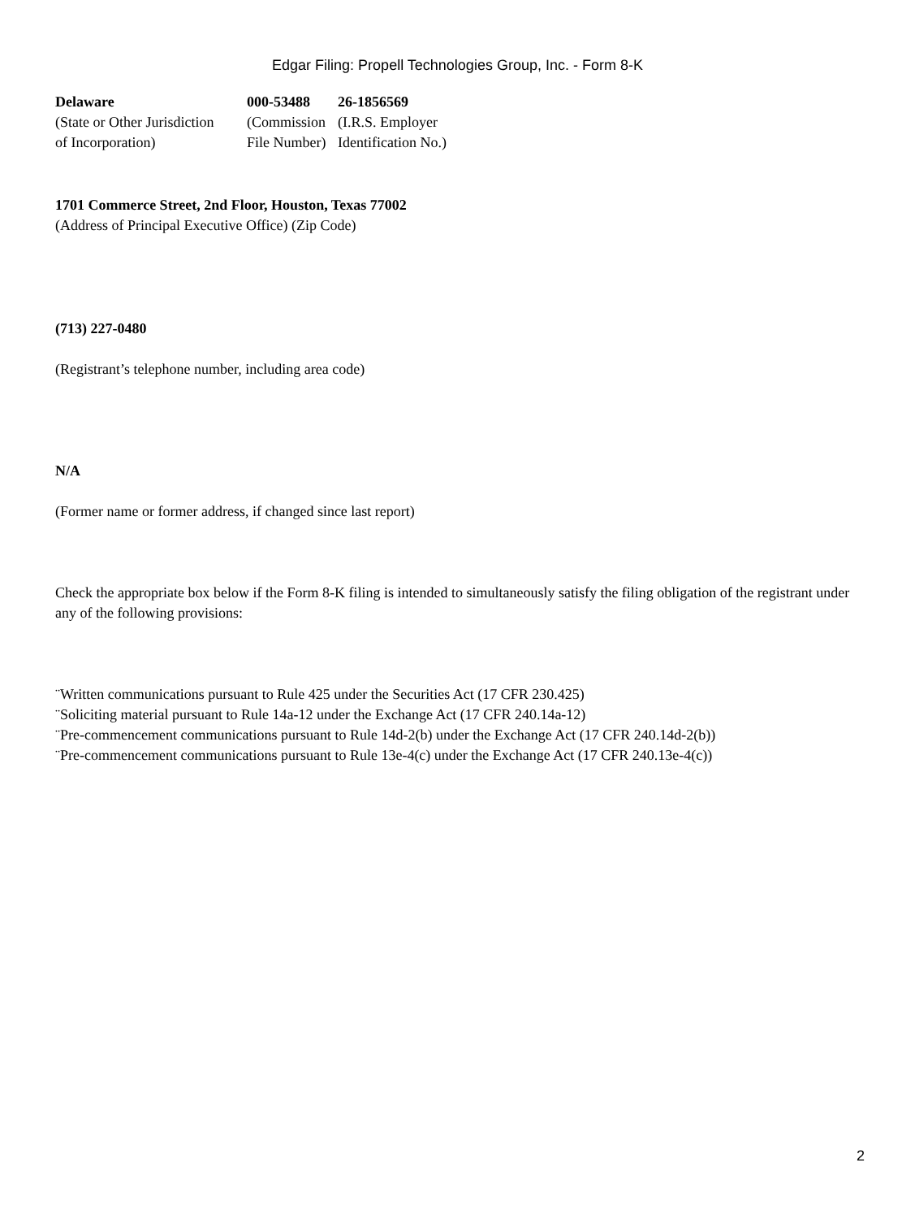Edgar Filing: Propell Technologies Group, Inc. - Form 8-K
| Delaware | 000-53488 | 26-1856569 |
| (State or Other Jurisdiction of Incorporation) | (Commission File Number) | (I.R.S. Employer Identification No.) |
1701 Commerce Street, 2nd Floor, Houston, Texas 77002
(Address of Principal Executive Office) (Zip Code)
(713) 227-0480
(Registrant’s telephone number, including area code)
N/A
(Former name or former address, if changed since last report)
Check the appropriate box below if the Form 8-K filing is intended to simultaneously satisfy the filing obligation of the registrant under any of the following provisions:
¨Written communications pursuant to Rule 425 under the Securities Act (17 CFR 230.425)
¨Soliciting material pursuant to Rule 14a-12 under the Exchange Act (17 CFR 240.14a-12)
¨Pre-commencement communications pursuant to Rule 14d-2(b) under the Exchange Act (17 CFR 240.14d-2(b))
¨Pre-commencement communications pursuant to Rule 13e-4(c) under the Exchange Act (17 CFR 240.13e-4(c))
2